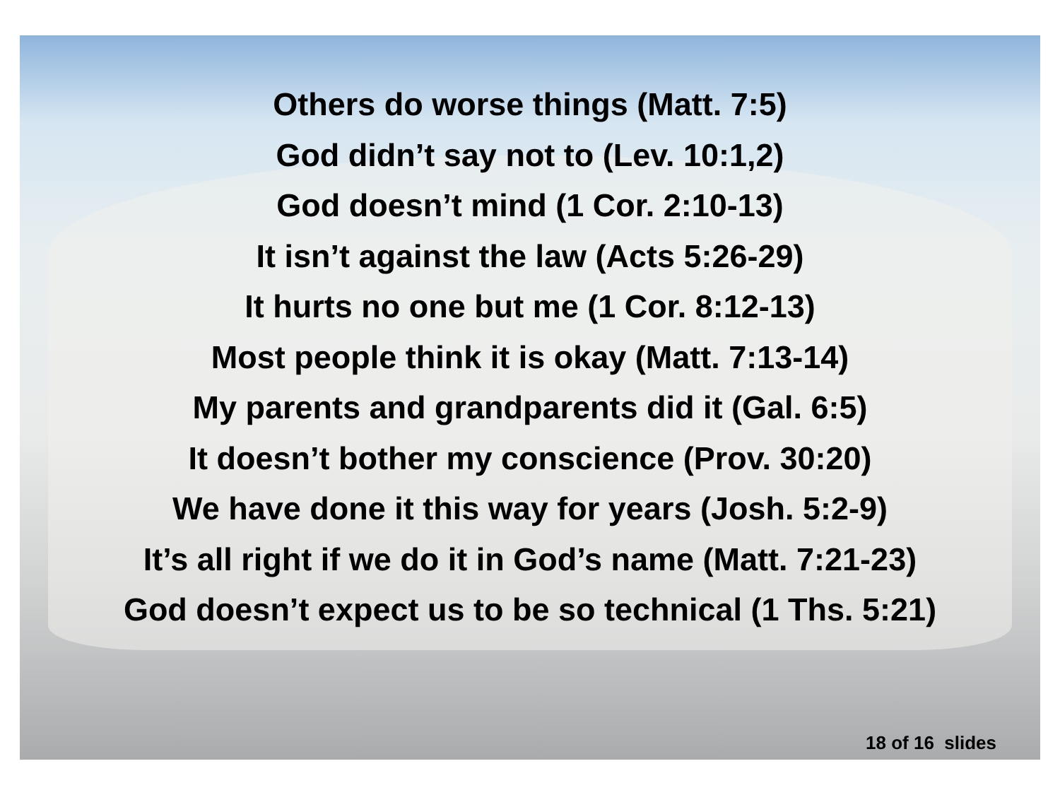Others do worse things (Matt. 7:5)
God didn’t say not to (Lev. 10:1,2)
God doesn’t mind (1 Cor. 2:10-13)
It isn’t against the law (Acts 5:26-29)
It hurts no one but me (1 Cor. 8:12-13)
Most people think it is okay (Matt. 7:13-14)
My parents and grandparents did it (Gal. 6:5)
It doesn’t bother my conscience (Prov. 30:20)
We have done it this way for years (Josh. 5:2-9)
It’s all right if we do it in God’s name (Matt. 7:21-23)
God doesn’t expect us to be so technical (1 Ths. 5:21)
18 of 16 slides